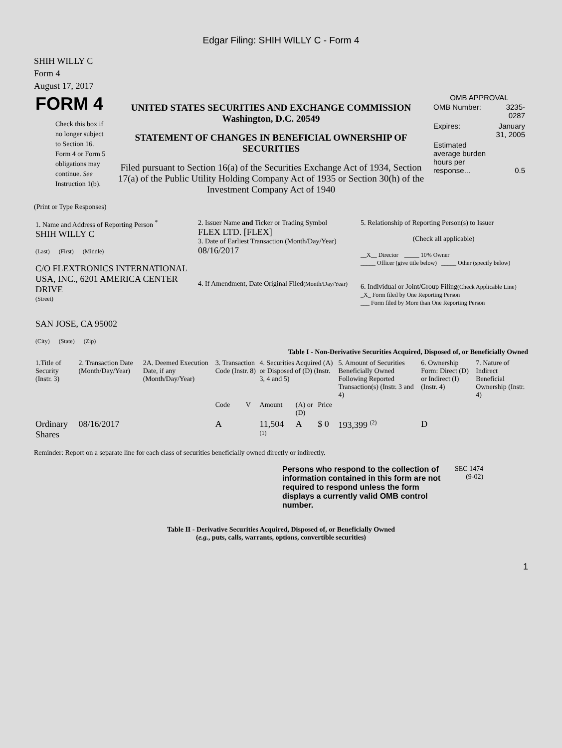Edgar Filing: SHIH WILLY C - Form 4
SHIH WILLY C
Form 4
August 17, 2017
| FORM 4 Check this box if no longer subject to Section 16. Form 4 or Form 5 obligations may continue. See Instruction 1(b). | UNITED STATES SECURITIES AND EXCHANGE COMMISSION Washington, D.C. 20549 STATEMENT OF CHANGES IN BENEFICIAL OWNERSHIP OF SECURITIES Filed pursuant to Section 16(a) of the Securities Exchange Act of 1934, Section 17(a) of the Public Utility Holding Company Act of 1935 or Section 30(h) of the Investment Company Act of 1940 | OMB APPROVAL / OMB Number: / 3235-0287 / / Expires: / January 31, 2005 / / Estimated average burden hours per response... / 0.5 / |
(Print or Type Responses)
| 1. Name and Address of Reporting Person <sup>*</sup> SHIH WILLY C (Last) (First) (Middle) C/O FLEXTRONICS INTERNATIONAL USA, INC., 6201 AMERICA CENTER DRIVE (Street) SAN JOSE, CA 95002 (City) (State) (Zip) | 2. Issuer Name and Ticker or Trading Symbol FLEX LTD. [FLEX] 3. Date of Earliest Transaction (Month/Day/Year) 08/16/2017 4. If Amendment, Date Original Filed (Month/Day/Year) | 5. Relationship of Reporting Person(s) to Issuer (Check all applicable) __X__ Director _____ 10% Owner _____ Officer (give title below) _____ Other (specify below) 6. Individual or Joint/Group Filing (Check Applicable Line) _X_ Form filed by One Reporting Person ___ Form filed by More than One Reporting Person |
Table I - Non-Derivative Securities Acquired, Disposed of, or Beneficially Owned
| 1.Title of Security (Instr. 3) | 2. Transaction Date (Month/Day/Year) | 2A. Deemed Execution Date, if any (Month/Day/Year) | 3. Transaction Code (Instr. 8) | | 4. Securities Acquired (A) or Disposed of (D) (Instr. 3, 4 and 5) | | | 5. Amount of Securities Beneficially Owned Following Reported Transaction(s) (Instr. 3 and 4) | 6. Ownership Form: Direct (D) or Indirect (I) (Instr. 4) | 7. Nature of Indirect Beneficial Ownership (Instr. 4) |
| --- | --- | --- | --- | --- | --- | --- | --- | --- | --- | --- |
| | | | Code | V | Amount | (A) or (D) | Price | | | |
| Ordinary Shares | 08/16/2017 | | A | | 11,504 <sup>(1)</sup> | A | $ 0 | 193,399 <sup>(2)</sup> | D | |
Reminder: Report on a separate line for each class of securities beneficially owned directly or indirectly.
| Persons who respond to the collection of information contained in this form are not required to respond unless the form displays a currently valid OMB control number. | SEC 1474 (9-02) |
Table II - Derivative Securities Acquired, Disposed of, or Beneficially Owned
(e.g., puts, calls, warrants, options, convertible securities)
1